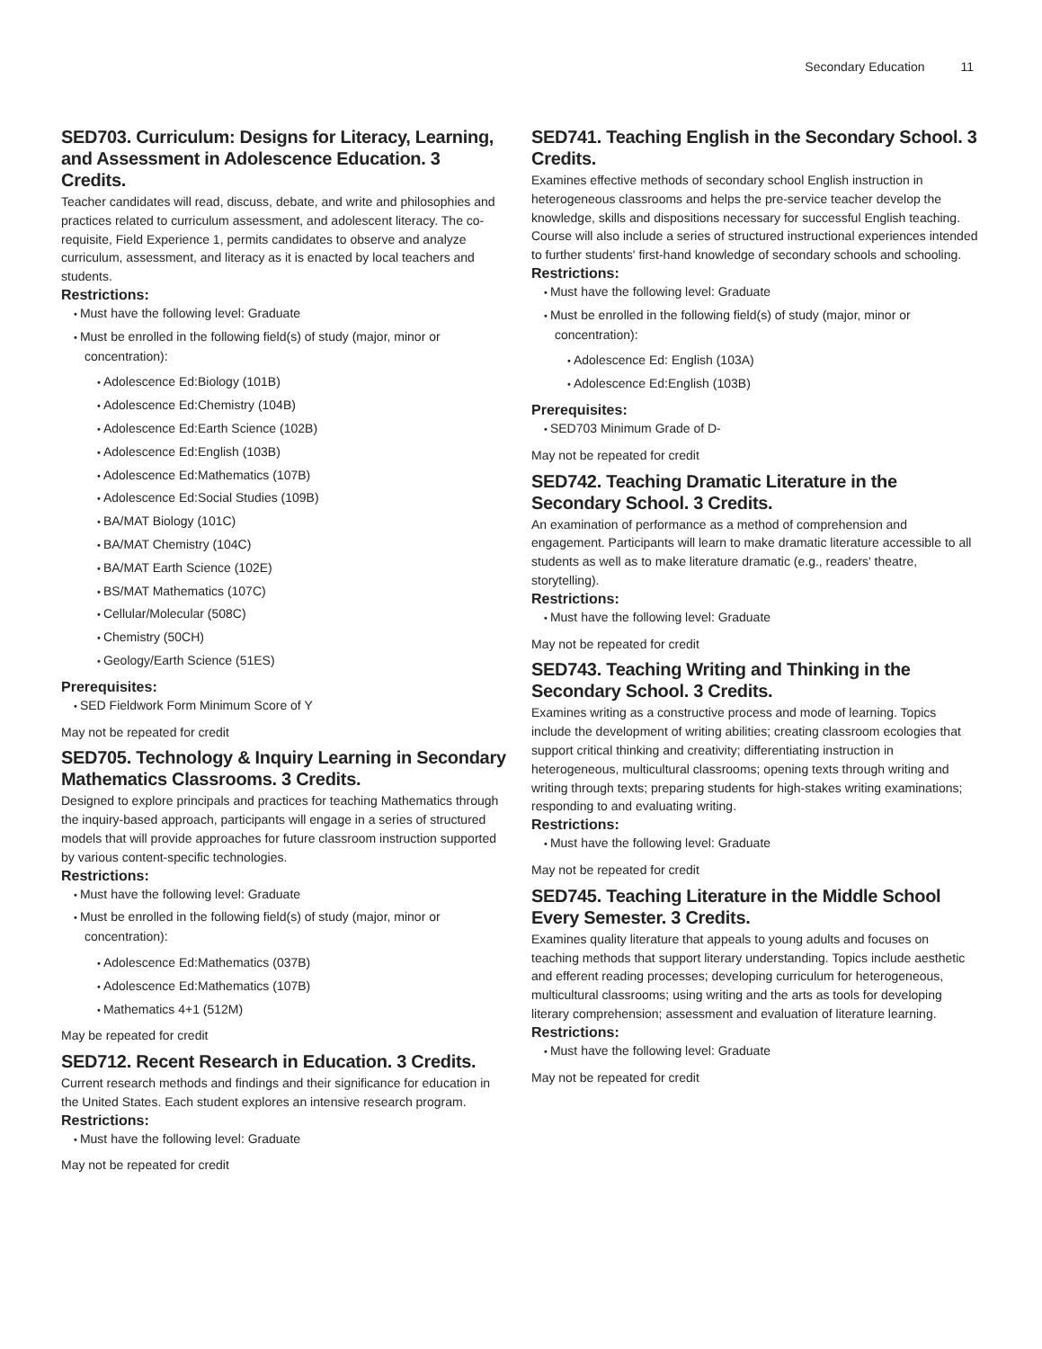Secondary Education 11
SED703. Curriculum: Designs for Literacy, Learning, and Assessment in Adolescence Education. 3 Credits.
Teacher candidates will read, discuss, debate, and write and philosophies and practices related to curriculum assessment, and adolescent literacy. The co-requisite, Field Experience 1, permits candidates to observe and analyze curriculum, assessment, and literacy as it is enacted by local teachers and students.
Restrictions:
Must have the following level: Graduate
Must be enrolled in the following field(s) of study (major, minor or concentration):
Adolescence Ed:Biology (101B)
Adolescence Ed:Chemistry (104B)
Adolescence Ed:Earth Science (102B)
Adolescence Ed:English (103B)
Adolescence Ed:Mathematics (107B)
Adolescence Ed:Social Studies (109B)
BA/MAT Biology (101C)
BA/MAT Chemistry (104C)
BA/MAT Earth Science (102E)
BS/MAT Mathematics (107C)
Cellular/Molecular (508C)
Chemistry (50CH)
Geology/Earth Science (51ES)
Prerequisites:
SED Fieldwork Form Minimum Score of Y
May not be repeated for credit
SED705. Technology & Inquiry Learning in Secondary Mathematics Classrooms. 3 Credits.
Designed to explore principals and practices for teaching Mathematics through the inquiry-based approach, participants will engage in a series of structured models that will provide approaches for future classroom instruction supported by various content-specific technologies.
Restrictions:
Must have the following level: Graduate
Must be enrolled in the following field(s) of study (major, minor or concentration):
Adolescence Ed:Mathematics (037B)
Adolescence Ed:Mathematics (107B)
Mathematics 4+1 (512M)
May be repeated for credit
SED712. Recent Research in Education. 3 Credits.
Current research methods and findings and their significance for education in the United States. Each student explores an intensive research program.
Restrictions:
Must have the following level: Graduate
May not be repeated for credit
SED741. Teaching English in the Secondary School. 3 Credits.
Examines effective methods of secondary school English instruction in heterogeneous classrooms and helps the pre-service teacher develop the knowledge, skills and dispositions necessary for successful English teaching. Course will also include a series of structured instructional experiences intended to further students' first-hand knowledge of secondary schools and schooling.
Restrictions:
Must have the following level: Graduate
Must be enrolled in the following field(s) of study (major, minor or concentration):
Adolescence Ed: English (103A)
Adolescence Ed:English (103B)
Prerequisites:
SED703 Minimum Grade of D-
May not be repeated for credit
SED742. Teaching Dramatic Literature in the Secondary School. 3 Credits.
An examination of performance as a method of comprehension and engagement. Participants will learn to make dramatic literature accessible to all students as well as to make literature dramatic (e.g., readers' theatre, storytelling).
Restrictions:
Must have the following level: Graduate
May not be repeated for credit
SED743. Teaching Writing and Thinking in the Secondary School. 3 Credits.
Examines writing as a constructive process and mode of learning. Topics include the development of writing abilities; creating classroom ecologies that support critical thinking and creativity; differentiating instruction in heterogeneous, multicultural classrooms; opening texts through writing and writing through texts; preparing students for high-stakes writing examinations; responding to and evaluating writing.
Restrictions:
Must have the following level: Graduate
May not be repeated for credit
SED745. Teaching Literature in the Middle School Every Semester. 3 Credits.
Examines quality literature that appeals to young adults and focuses on teaching methods that support literary understanding. Topics include aesthetic and efferent reading processes; developing curriculum for heterogeneous, multicultural classrooms; using writing and the arts as tools for developing literary comprehension; assessment and evaluation of literature learning.
Restrictions:
Must have the following level: Graduate
May not be repeated for credit